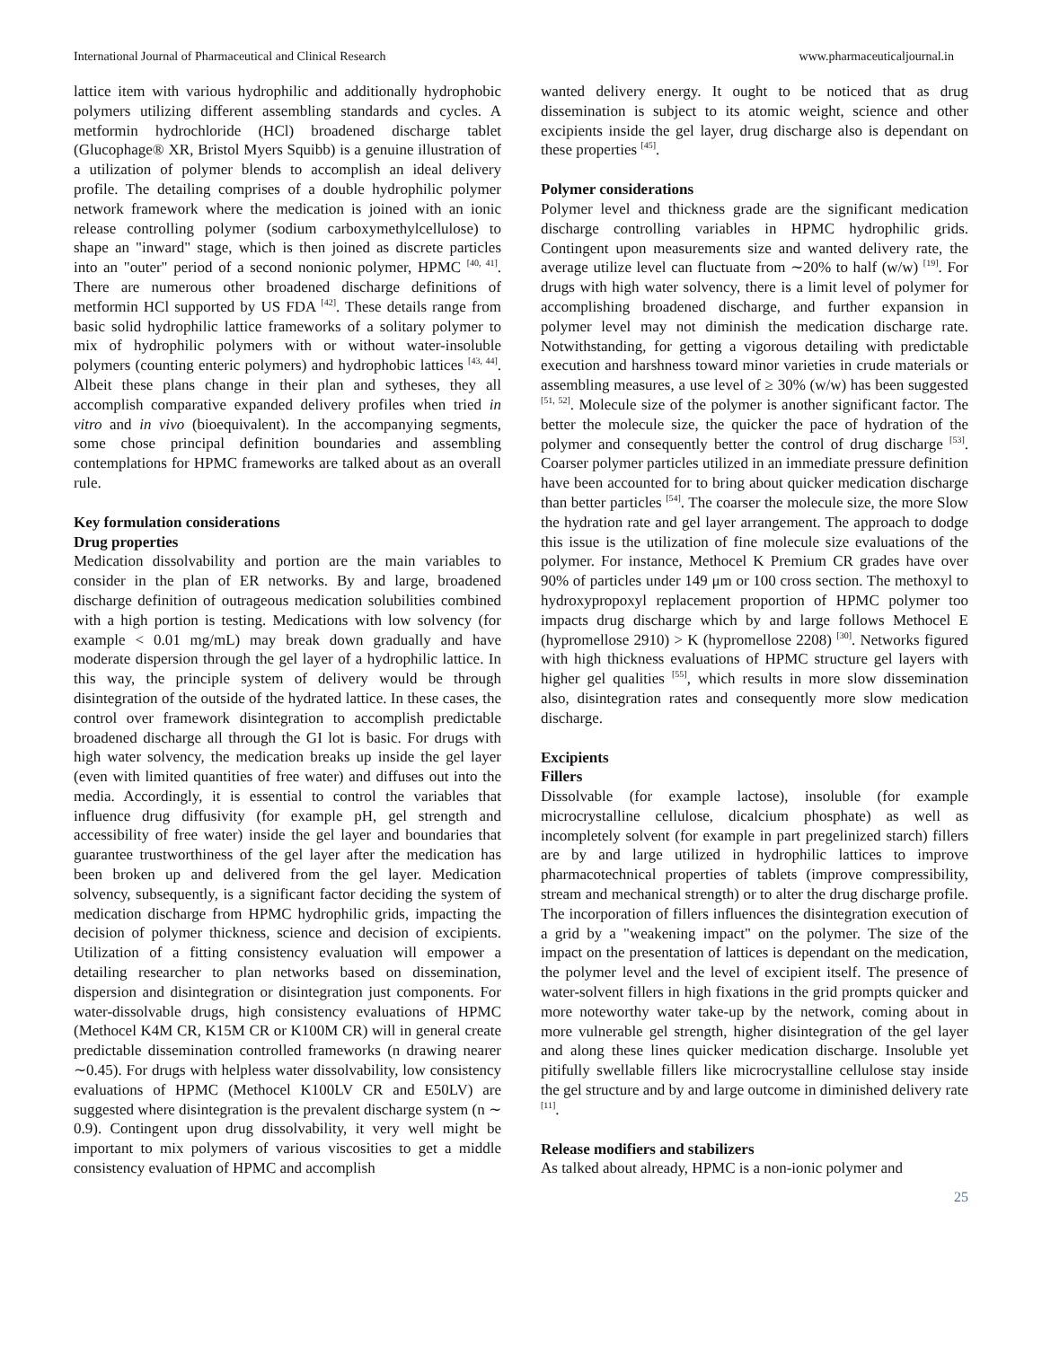International Journal of Pharmaceutical and Clinical Research www.pharmaceuticaljournal.in
lattice item with various hydrophilic and additionally hydrophobic polymers utilizing different assembling standards and cycles. A metformin hydrochloride (HCl) broadened discharge tablet (Glucophage® XR, Bristol Myers Squibb) is a genuine illustration of a utilization of polymer blends to accomplish an ideal delivery profile. The detailing comprises of a double hydrophilic polymer network framework where the medication is joined with an ionic release controlling polymer (sodium carboxymethylcellulose) to shape an "inward" stage, which is then joined as discrete particles into an "outer" period of a second nonionic polymer, HPMC <sup>[40, 41]</sup>. There are numerous other broadened discharge definitions of metformin HCl supported by US FDA <sup>[42]</sup>. These details range from basic solid hydrophilic lattice frameworks of a solitary polymer to mix of hydrophilic polymers with or without water-insoluble polymers (counting enteric polymers) and hydrophobic lattices <sup>[43, 44]</sup>. Albeit these plans change in their plan and sytheses, they all accomplish comparative expanded delivery profiles when tried in vitro and in vivo (bioequivalent). In the accompanying segments, some chose principal definition boundaries and assembling contemplations for HPMC frameworks are talked about as an overall rule.
Key formulation considerations
Drug properties
Medication dissolvability and portion are the main variables to consider in the plan of ER networks. By and large, broadened discharge definition of outrageous medication solubilities combined with a high portion is testing. Medications with low solvency (for example < 0.01 mg/mL) may break down gradually and have moderate dispersion through the gel layer of a hydrophilic lattice. In this way, the principle system of delivery would be through disintegration of the outside of the hydrated lattice. In these cases, the control over framework disintegration to accomplish predictable broadened discharge all through the GI lot is basic. For drugs with high water solvency, the medication breaks up inside the gel layer (even with limited quantities of free water) and diffuses out into the media. Accordingly, it is essential to control the variables that influence drug diffusivity (for example pH, gel strength and accessibility of free water) inside the gel layer and boundaries that guarantee trustworthiness of the gel layer after the medication has been broken up and delivered from the gel layer. Medication solvency, subsequently, is a significant factor deciding the system of medication discharge from HPMC hydrophilic grids, impacting the decision of polymer thickness, science and decision of excipients. Utilization of a fitting consistency evaluation will empower a detailing researcher to plan networks based on dissemination, dispersion and disintegration or disintegration just components. For water-dissolvable drugs, high consistency evaluations of HPMC (Methocel K4M CR, K15M CR or K100M CR) will in general create predictable dissemination controlled frameworks (n drawing nearer ∼0.45). For drugs with helpless water dissolvability, low consistency evaluations of HPMC (Methocel K100LV CR and E50LV) are suggested where disintegration is the prevalent discharge system (n ∼ 0.9). Contingent upon drug dissolvability, it very well might be important to mix polymers of various viscosities to get a middle consistency evaluation of HPMC and accomplish
wanted delivery energy. It ought to be noticed that as drug dissemination is subject to its atomic weight, science and other excipients inside the gel layer, drug discharge also is dependant on these properties <sup>[45]</sup>.
Polymer considerations
Polymer level and thickness grade are the significant medication discharge controlling variables in HPMC hydrophilic grids. Contingent upon measurements size and wanted delivery rate, the average utilize level can fluctuate from ∼20% to half (w/w) <sup>[19]</sup>. For drugs with high water solvency, there is a limit level of polymer for accomplishing broadened discharge, and further expansion in polymer level may not diminish the medication discharge rate. Notwithstanding, for getting a vigorous detailing with predictable execution and harshness toward minor varieties in crude materials or assembling measures, a use level of ≥ 30% (w/w) has been suggested <sup>[51, 52]</sup>. Molecule size of the polymer is another significant factor. The better the molecule size, the quicker the pace of hydration of the polymer and consequently better the control of drug discharge <sup>[53]</sup>. Coarser polymer particles utilized in an immediate pressure definition have been accounted for to bring about quicker medication discharge than better particles <sup>[54]</sup>. The coarser the molecule size, the more Slow the hydration rate and gel layer arrangement. The approach to dodge this issue is the utilization of fine molecule size evaluations of the polymer. For instance, Methocel K Premium CR grades have over 90% of particles under 149 μm or 100 cross section. The methoxyl to hydroxypropoxyl replacement proportion of HPMC polymer too impacts drug discharge which by and large follows Methocel E (hypromellose 2910) > K (hypromellose 2208) <sup>[30]</sup>. Networks figured with high thickness evaluations of HPMC structure gel layers with higher gel qualities <sup>[55]</sup>, which results in more slow dissemination also, disintegration rates and consequently more slow medication discharge.
Excipients
Fillers
Dissolvable (for example lactose), insoluble (for example microcrystalline cellulose, dicalcium phosphate) as well as incompletely solvent (for example in part pregelinized starch) fillers are by and large utilized in hydrophilic lattices to improve pharmacotechnical properties of tablets (improve compressibility, stream and mechanical strength) or to alter the drug discharge profile. The incorporation of fillers influences the disintegration execution of a grid by a "weakening impact" on the polymer. The size of the impact on the presentation of lattices is dependant on the medication, the polymer level and the level of excipient itself. The presence of water-solvent fillers in high fixations in the grid prompts quicker and more noteworthy water take-up by the network, coming about in more vulnerable gel strength, higher disintegration of the gel layer and along these lines quicker medication discharge. Insoluble yet pitifully swellable fillers like microcrystalline cellulose stay inside the gel structure and by and large outcome in diminished delivery rate <sup>[11]</sup>.
Release modifiers and stabilizers
As talked about already, HPMC is a non-ionic polymer and
25